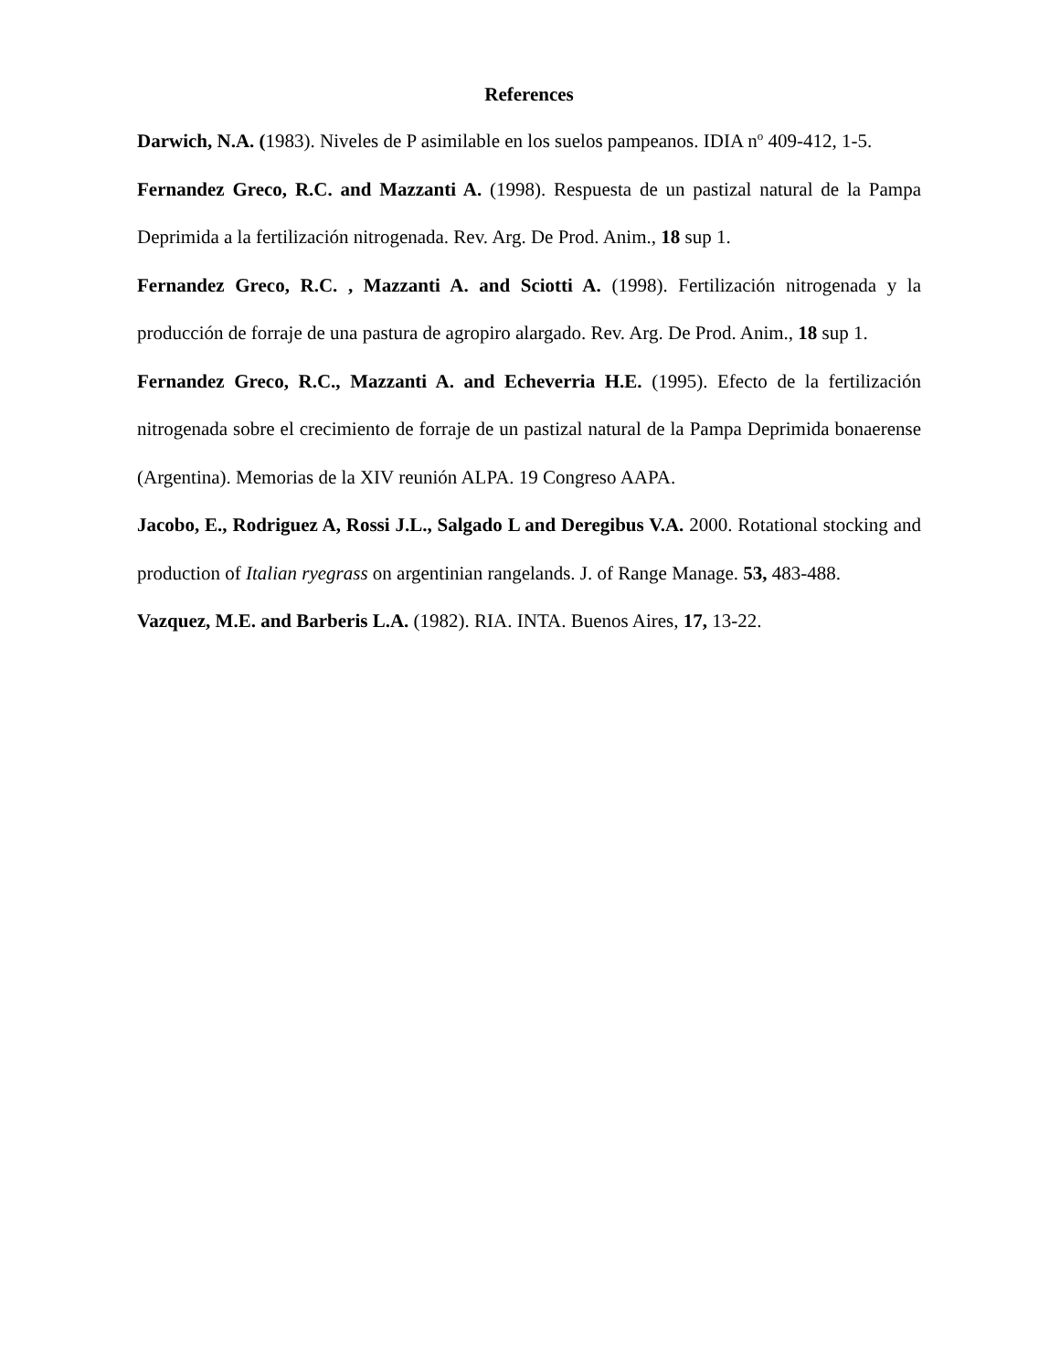References
Darwich, N.A. (1983). Niveles de P asimilable en los suelos pampeanos. IDIA n<sup>o</sup> 409-412, 1-5.
Fernandez Greco, R.C. and Mazzanti A. (1998). Respuesta de un pastizal natural de la Pampa Deprimida a la fertilización nitrogenada. Rev. Arg. De Prod. Anim., 18 sup 1.
Fernandez Greco, R.C. , Mazzanti A. and Sciotti A. (1998). Fertilización nitrogenada y la producción de forraje de una pastura de agropiro alargado. Rev. Arg. De Prod. Anim., 18 sup 1.
Fernandez Greco, R.C., Mazzanti A. and Echeverria H.E. (1995). Efecto de la fertilización nitrogenada sobre el crecimiento de forraje de un pastizal natural de la Pampa Deprimida bonaerense (Argentina). Memorias de la XIV reunión ALPA. 19 Congreso AAPA.
Jacobo, E., Rodriguez A, Rossi J.L., Salgado L and Deregibus V.A. 2000. Rotational stocking and production of Italian ryegrass on argentinian rangelands. J. of Range Manage. 53, 483-488.
Vazquez, M.E. and Barberis L.A. (1982). RIA. INTA. Buenos Aires, 17, 13-22.